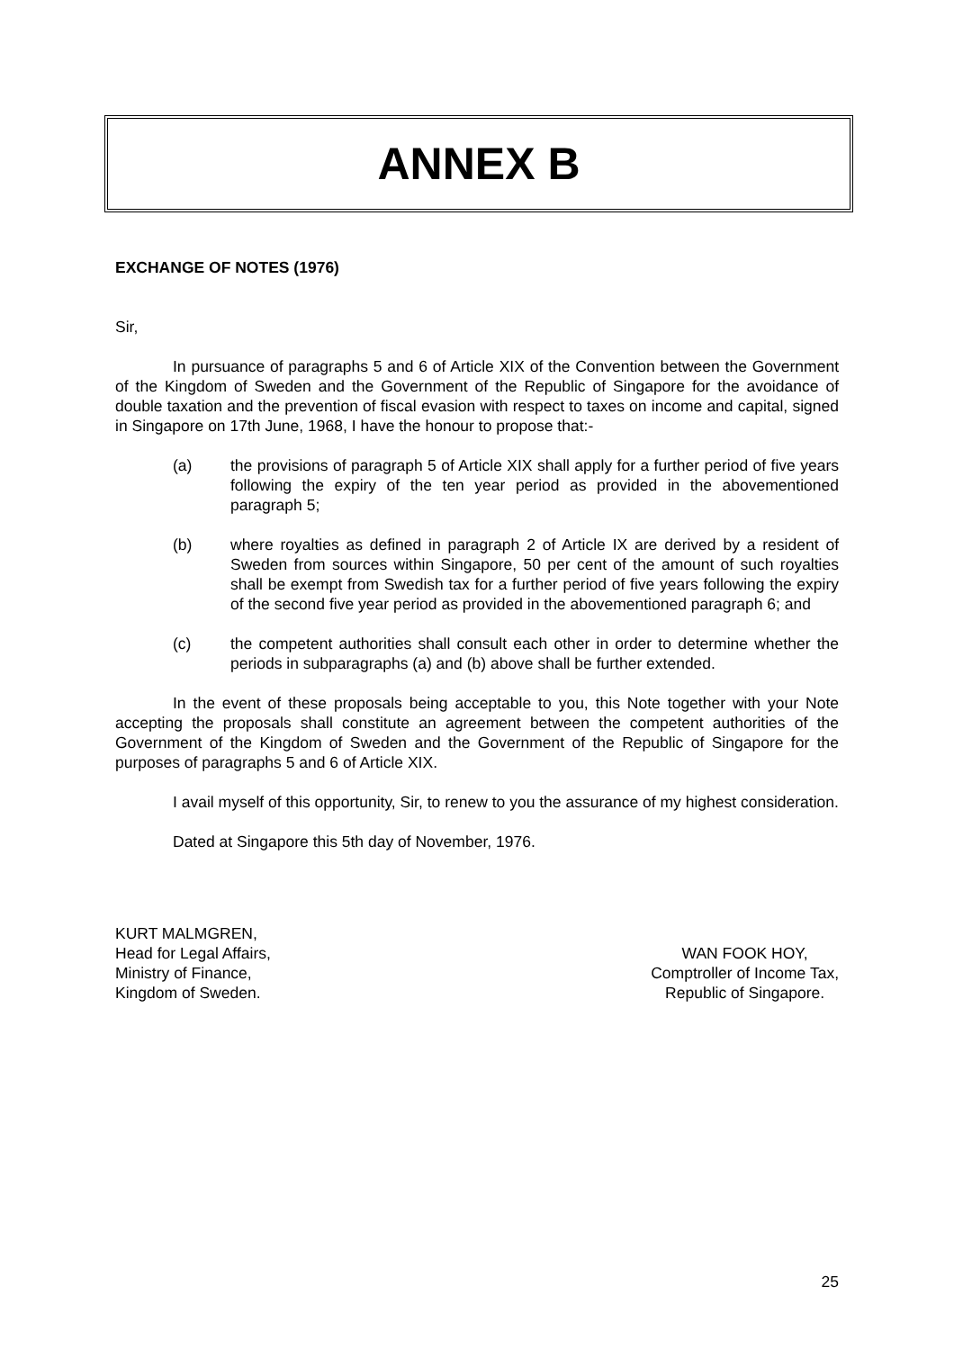ANNEX B
EXCHANGE OF NOTES (1976)
Sir,
In pursuance of paragraphs 5 and 6 of Article XIX of the Convention between the Government of the Kingdom of Sweden and the Government of the Republic of Singapore for the avoidance of double taxation and the prevention of fiscal evasion with respect to taxes on income and capital, signed in Singapore on 17th June, 1968, I have the honour to propose that:-
(a) the provisions of paragraph 5 of Article XIX shall apply for a further period of five years following the expiry of the ten year period as provided in the abovementioned paragraph 5;
(b) where royalties as defined in paragraph 2 of Article IX are derived by a resident of Sweden from sources within Singapore, 50 per cent of the amount of such royalties shall be exempt from Swedish tax for a further period of five years following the expiry of the second five year period as provided in the abovementioned paragraph 6; and
(c) the competent authorities shall consult each other in order to determine whether the periods in subparagraphs (a) and (b) above shall be further extended.
In the event of these proposals being acceptable to you, this Note together with your Note accepting the proposals shall constitute an agreement between the competent authorities of the Government of the Kingdom of Sweden and the Government of the Republic of Singapore for the purposes of paragraphs 5 and 6 of Article XIX.
I avail myself of this opportunity, Sir, to renew to you the assurance of my highest consideration.
Dated at Singapore this 5th day of November, 1976.
KURT MALMGREN,
Head for Legal Affairs,
Ministry of Finance,
Kingdom of Sweden.
WAN FOOK HOY,
Comptroller of Income Tax,
Republic of Singapore.
25